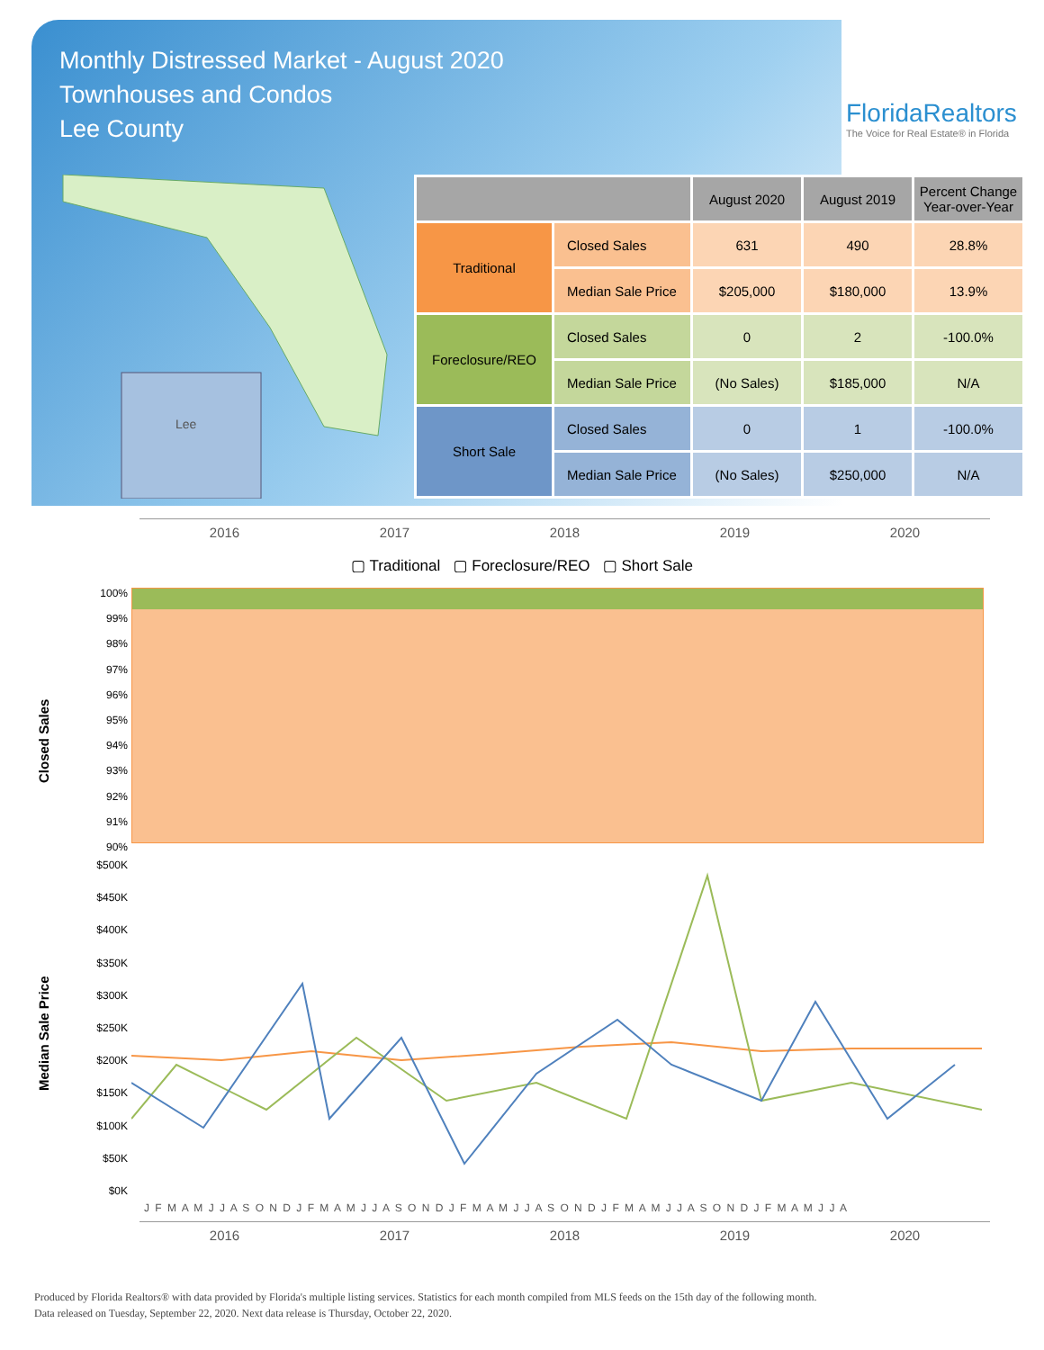Monthly Distressed Market - August 2020
Townhouses and Condos
Lee County
FloridaRealtors
The Voice for Real Estate® in Florida
Lee
| | | August 2020 | August 2019 | Percent Change Year-over-Year |
| --- | --- | --- | --- | --- |
| Traditional | Closed Sales | 631 | 490 | 28.8% |
| | Median Sale Price | $205,000 | $180,000 | 13.9% |
| Foreclosure/REO | Closed Sales | 0 | 2 | -100.0% |
| | Median Sale Price | (No Sales) | $185,000 | N/A |
| Short Sale | Closed Sales | 0 | 1 | -100.0% |
| | Median Sale Price | (No Sales) | $250,000 | N/A |
2016 2017 2018 2019 2020
▢ Traditional ▢ Foreclosure/REO ▢ Short Sale
Closed Sales
100%
99%
98%
97%
96%
95%
94%
93%
92%
91%
90%
Median Sale Price
$500K
$450K
$400K
$350K
$300K
$250K
$200K
$150K
$100K
$50K
$0K
J F M A M J J A S O N D J F M A M J J A S O N D J F M A M J J A S O N D J F M A M J J A S O N D J F M A M J J A
2016 2017 2018 2019 2020
Produced by Florida Realtors® with data provided by Florida's multiple listing services. Statistics for each month compiled from MLS feeds on the 15th day of the following month.
Data released on Tuesday, September 22, 2020. Next data release is Thursday, October 22, 2020.